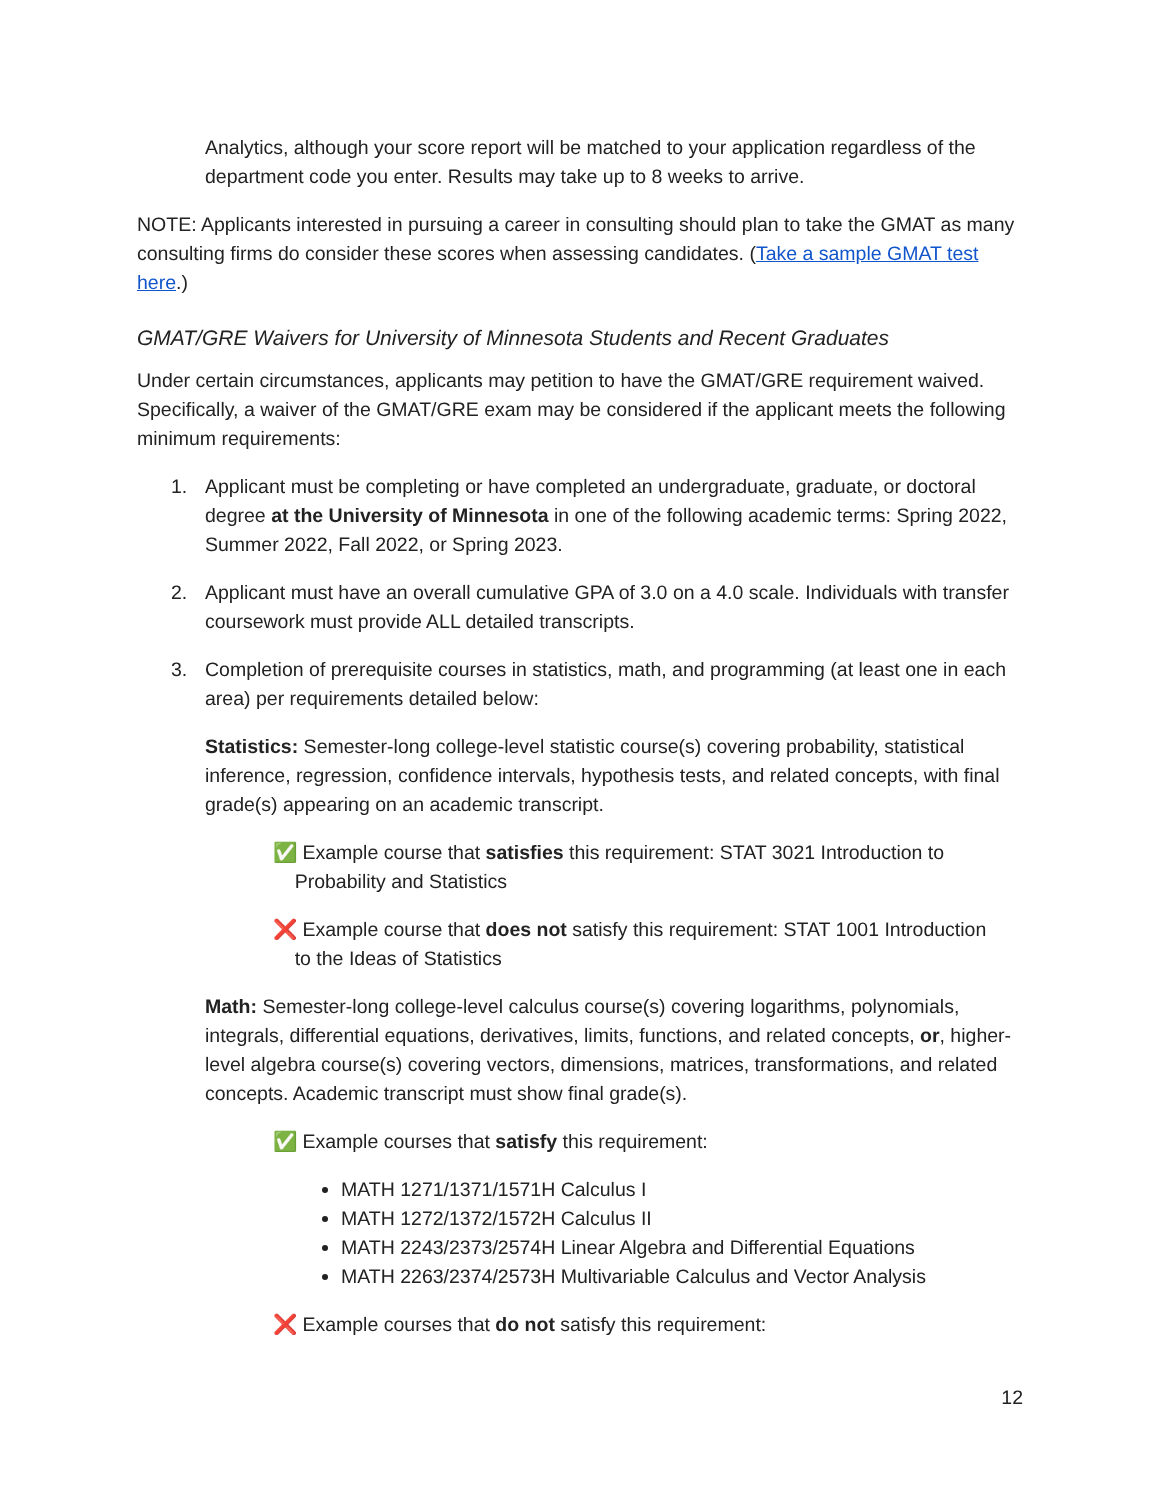Analytics, although your score report will be matched to your application regardless of the department code you enter. Results may take up to 8 weeks to arrive.
NOTE: Applicants interested in pursuing a career in consulting should plan to take the GMAT as many consulting firms do consider these scores when assessing candidates. (Take a sample GMAT test here.)
GMAT/GRE Waivers for University of Minnesota Students and Recent Graduates
Under certain circumstances, applicants may petition to have the GMAT/GRE requirement waived. Specifically, a waiver of the GMAT/GRE exam may be considered if the applicant meets the following minimum requirements:
1. Applicant must be completing or have completed an undergraduate, graduate, or doctoral degree at the University of Minnesota in one of the following academic terms: Spring 2022, Summer 2022, Fall 2022, or Spring 2023.
2. Applicant must have an overall cumulative GPA of 3.0 on a 4.0 scale. Individuals with transfer coursework must provide ALL detailed transcripts.
3. Completion of prerequisite courses in statistics, math, and programming (at least one in each area) per requirements detailed below:
Statistics: Semester-long college-level statistic course(s) covering probability, statistical inference, regression, confidence intervals, hypothesis tests, and related concepts, with final grade(s) appearing on an academic transcript.
✅ Example course that satisfies this requirement: STAT 3021 Introduction to
Probability and Statistics
❌ Example course that does not satisfy this requirement: STAT 1001 Introduction
to the Ideas of Statistics
Math: Semester-long college-level calculus course(s) covering logarithms, polynomials, integrals, differential equations, derivatives, limits, functions, and related concepts, or, higher-level algebra course(s) covering vectors, dimensions, matrices, transformations, and related concepts. Academic transcript must show final grade(s).
✅ Example courses that satisfy this requirement:
MATH 1271/1371/1571H Calculus I
MATH 1272/1372/1572H Calculus II
MATH 2243/2373/2574H Linear Algebra and Differential Equations
MATH 2263/2374/2573H Multivariable Calculus and Vector Analysis
❌ Example courses that do not satisfy this requirement:
12